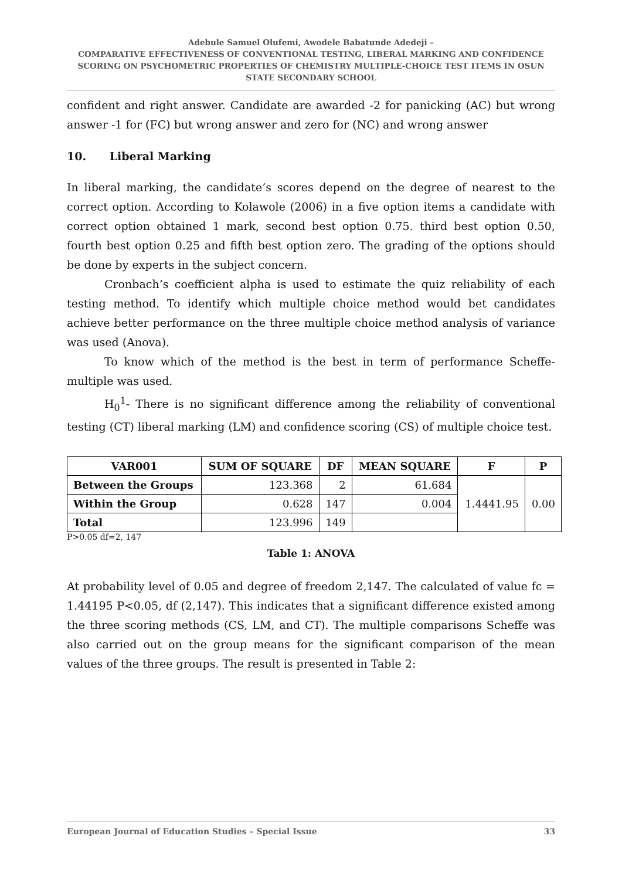Adebule Samuel Olufemi, Awodele Babatunde Adedeji –
COMPARATIVE EFFECTIVENESS OF CONVENTIONAL TESTING, LIBERAL MARKING AND CONFIDENCE SCORING ON PSYCHOMETRIC PROPERTIES OF CHEMISTRY MULTIPLE-CHOICE TEST ITEMS IN OSUN STATE SECONDARY SCHOOL
confident and right answer. Candidate are awarded -2 for panicking (AC) but wrong answer -1 for (FC) but wrong answer and zero for (NC) and wrong answer
10. Liberal Marking
In liberal marking, the candidate’s scores depend on the degree of nearest to the correct option. According to Kolawole (2006) in a five option items a candidate with correct option obtained 1 mark, second best option 0.75. third best option 0.50, fourth best option 0.25 and fifth best option zero. The grading of the options should be done by experts in the subject concern.
Cronbach’s coefficient alpha is used to estimate the quiz reliability of each testing method. To identify which multiple choice method would bet candidates achieve better performance on the three multiple choice method analysis of variance was used (Anova).
To know which of the method is the best in term of performance Scheffe-multiple was used.
H<sub>0</sub><sup>1</sup>- There is no significant difference among the reliability of conventional testing (CT) liberal marking (LM) and confidence scoring (CS) of multiple choice test.
| VAR001 | SUM OF SQUARE | DF | MEAN SQUARE | F | P |
| --- | --- | --- | --- | --- | --- |
| Between the Groups | 123.368 | 2 | 61.684 | 1.4441.95 | 0.00 |
| Within the Group | 0.628 | 147 | 0.004 | | |
| Total | 123.996 | 149 | | | |
P>0.05 df=2, 147
Table 1: ANOVA
At probability level of 0.05 and degree of freedom 2,147. The calculated of value fc = 1.44195 P<0.05, df (2,147). This indicates that a significant difference existed among the three scoring methods (CS, LM, and CT). The multiple comparisons Scheffe was also carried out on the group means for the significant comparison of the mean values of the three groups. The result is presented in Table 2:
European Journal of Education Studies – Special Issue 33